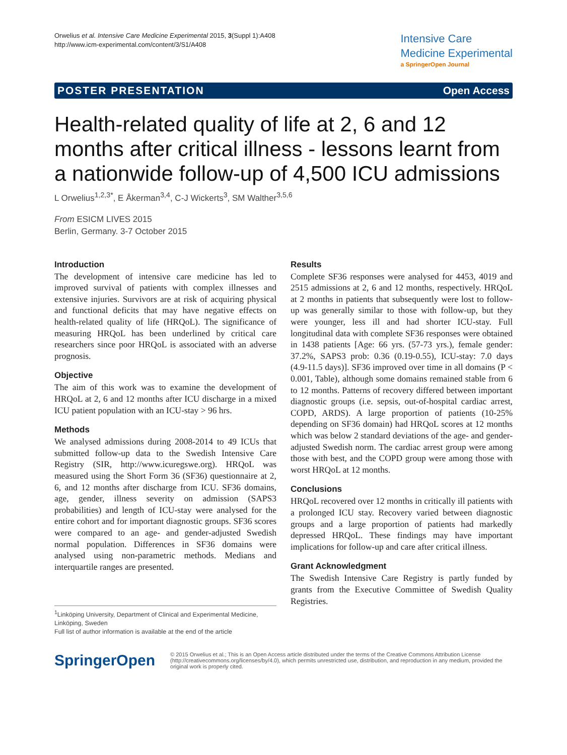Orwelius et al. Intensive Care Medicine Experimental 2015, 3(Suppl 1):A408
http://www.icm-experimental.com/content/3/S1/A408
Intensive Care
Medicine Experimental
a SpringerOpen Journal
POSTER PRESENTATION Open Access
Health-related quality of life at 2, 6 and 12 months after critical illness - lessons learnt from a nationwide follow-up of 4,500 ICU admissions
L Orwelius<sup>1,2,3*</sup>, E Åkerman<sup>3,4</sup>, C-J Wickerts<sup>3</sup>, SM Walther<sup>3,5,6</sup>
From ESICM LIVES 2015
Berlin, Germany. 3-7 October 2015
Introduction
The development of intensive care medicine has led to improved survival of patients with complex illnesses and extensive injuries. Survivors are at risk of acquiring physical and functional deficits that may have negative effects on health-related quality of life (HRQoL). The significance of measuring HRQoL has been underlined by critical care researchers since poor HRQoL is associated with an adverse prognosis.
Objective
The aim of this work was to examine the development of HRQoL at 2, 6 and 12 months after ICU discharge in a mixed ICU patient population with an ICU-stay > 96 hrs.
Methods
We analysed admissions during 2008-2014 to 49 ICUs that submitted follow-up data to the Swedish Intensive Care Registry (SIR, http://www.icuregswe.org). HRQoL was measured using the Short Form 36 (SF36) questionnaire at 2, 6, and 12 months after discharge from ICU. SF36 domains, age, gender, illness severity on admission (SAPS3 probabilities) and length of ICU-stay were analysed for the entire cohort and for important diagnostic groups. SF36 scores were compared to an age- and gender-adjusted Swedish normal population. Differences in SF36 domains were analysed using non-parametric methods. Medians and interquartile ranges are presented.
<sup>1</sup> Linköping University, Department of Clinical and Experimental Medicine, Linköping, Sweden
Full list of author information is available at the end of the article
Results
Complete SF36 responses were analysed for 4453, 4019 and 2515 admissions at 2, 6 and 12 months, respectively. HRQoL at 2 months in patients that subsequently were lost to follow-up was generally similar to those with follow-up, but they were younger, less ill and had shorter ICU-stay. Full longitudinal data with complete SF36 responses were obtained in 1438 patients [Age: 66 yrs. (57-73 yrs.), female gender: 37.2%, SAPS3 prob: 0.36 (0.19-0.55), ICU-stay: 7.0 days (4.9-11.5 days)]. SF36 improved over time in all domains (P < 0.001, Table), although some domains remained stable from 6 to 12 months. Patterns of recovery differed between important diagnostic groups (i.e. sepsis, out-of-hospital cardiac arrest, COPD, ARDS). A large proportion of patients (10-25% depending on SF36 domain) had HRQoL scores at 12 months which was below 2 standard deviations of the age- and gender-adjusted Swedish norm. The cardiac arrest group were among those with best, and the COPD group were among those with worst HRQoL at 12 months.
Conclusions
HRQoL recovered over 12 months in critically ill patients with a prolonged ICU stay. Recovery varied between diagnostic groups and a large proportion of patients had markedly depressed HRQoL. These findings may have important implications for follow-up and care after critical illness.
Grant Acknowledgment
The Swedish Intensive Care Registry is partly funded by grants from the Executive Committee of Swedish Quality Registries.
SpringerOpen
© 2015 Orwelius et al.; This is an Open Access article distributed under the terms of the Creative Commons Attribution License (http://creativecommons.org/licenses/by/4.0), which permits unrestricted use, distribution, and reproduction in any medium, provided the original work is properly cited.